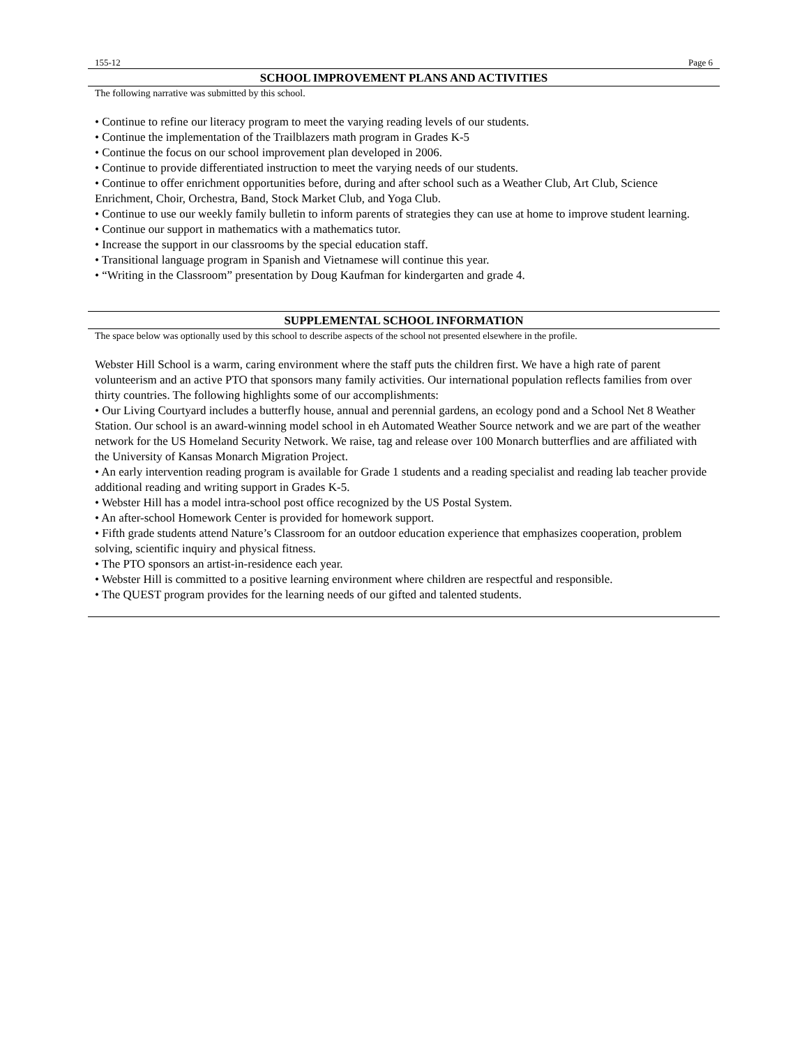155-12 Page 6
SCHOOL IMPROVEMENT PLANS AND ACTIVITIES
The following narrative was submitted by this school.
• Continue to refine our literacy program to meet the varying reading levels of our students.
• Continue the implementation of the Trailblazers math program in Grades K-5
• Continue the focus on our school improvement plan developed in 2006.
• Continue to provide differentiated instruction to meet the varying needs of our students.
• Continue to offer enrichment opportunities before, during and after school such as a Weather Club, Art Club, Science Enrichment, Choir, Orchestra, Band, Stock Market Club, and Yoga Club.
• Continue to use our weekly family bulletin to inform parents of strategies they can use at home to improve student learning.
• Continue our support in mathematics with a mathematics tutor.
• Increase the support in our classrooms by the special education staff.
• Transitional language program in Spanish and Vietnamese will continue this year.
• “Writing in the Classroom” presentation by Doug Kaufman for kindergarten and grade 4.
SUPPLEMENTAL SCHOOL INFORMATION
The space below was optionally used by this school to describe aspects of the school not presented elsewhere in the profile.
Webster Hill School is a warm, caring environment where the staff puts the children first. We have a high rate of parent volunteerism and an active PTO that sponsors many family activities. Our international population reflects families from over thirty countries. The following highlights some of our accomplishments:
• Our Living Courtyard includes a butterfly house, annual and perennial gardens, an ecology pond and a School Net 8 Weather Station. Our school is an award-winning model school in eh Automated Weather Source network and we are part of the weather network for the US Homeland Security Network. We raise, tag and release over 100 Monarch butterflies and are affiliated with the University of Kansas Monarch Migration Project.
• An early intervention reading program is available for Grade 1 students and a reading specialist and reading lab teacher provide additional reading and writing support in Grades K-5.
• Webster Hill has a model intra-school post office recognized by the US Postal System.
• An after-school Homework Center is provided for homework support.
• Fifth grade students attend Nature’s Classroom for an outdoor education experience that emphasizes cooperation, problem solving, scientific inquiry and physical fitness.
• The PTO sponsors an artist-in-residence each year.
• Webster Hill is committed to a positive learning environment where children are respectful and responsible.
• The QUEST program provides for the learning needs of our gifted and talented students.